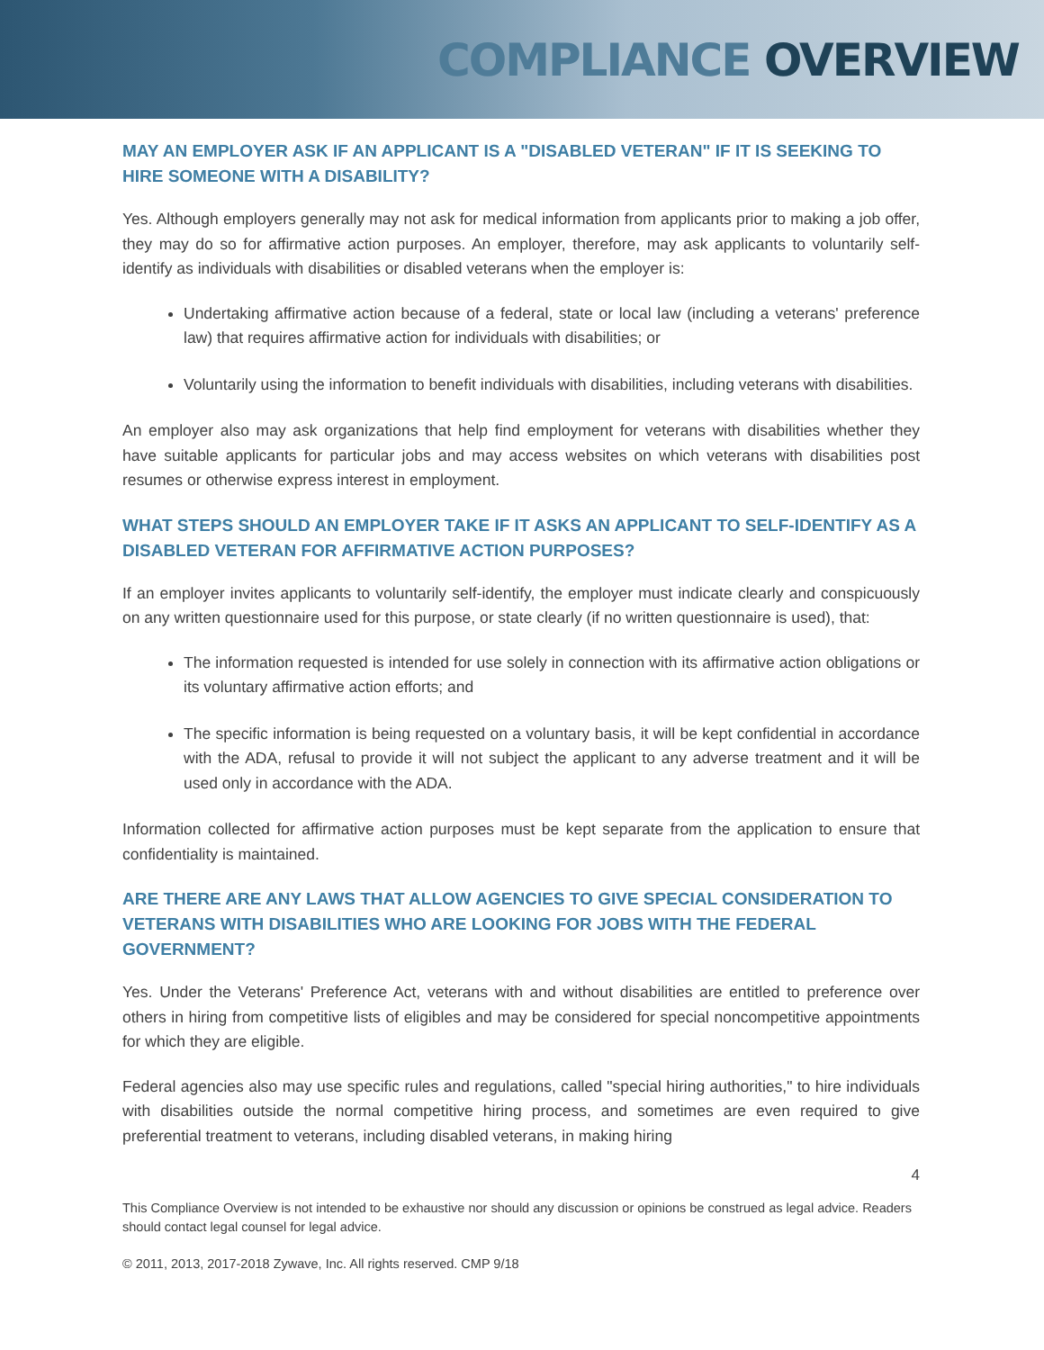COMPLIANCE OVERVIEW
MAY AN EMPLOYER ASK IF AN APPLICANT IS A "DISABLED VETERAN" IF IT IS SEEKING TO HIRE SOMEONE WITH A DISABILITY?
Yes. Although employers generally may not ask for medical information from applicants prior to making a job offer, they may do so for affirmative action purposes. An employer, therefore, may ask applicants to voluntarily self-identify as individuals with disabilities or disabled veterans when the employer is:
Undertaking affirmative action because of a federal, state or local law (including a veterans' preference law) that requires affirmative action for individuals with disabilities; or
Voluntarily using the information to benefit individuals with disabilities, including veterans with disabilities.
An employer also may ask organizations that help find employment for veterans with disabilities whether they have suitable applicants for particular jobs and may access websites on which veterans with disabilities post resumes or otherwise express interest in employment.
WHAT STEPS SHOULD AN EMPLOYER TAKE IF IT ASKS AN APPLICANT TO SELF-IDENTIFY AS A DISABLED VETERAN FOR AFFIRMATIVE ACTION PURPOSES?
If an employer invites applicants to voluntarily self-identify, the employer must indicate clearly and conspicuously on any written questionnaire used for this purpose, or state clearly (if no written questionnaire is used), that:
The information requested is intended for use solely in connection with its affirmative action obligations or its voluntary affirmative action efforts; and
The specific information is being requested on a voluntary basis, it will be kept confidential in accordance with the ADA, refusal to provide it will not subject the applicant to any adverse treatment and it will be used only in accordance with the ADA.
Information collected for affirmative action purposes must be kept separate from the application to ensure that confidentiality is maintained.
ARE THERE ARE ANY LAWS THAT ALLOW AGENCIES TO GIVE SPECIAL CONSIDERATION TO VETERANS WITH DISABILITIES WHO ARE LOOKING FOR JOBS WITH THE FEDERAL GOVERNMENT?
Yes. Under the Veterans' Preference Act, veterans with and without disabilities are entitled to preference over others in hiring from competitive lists of eligibles and may be considered for special noncompetitive appointments for which they are eligible.
Federal agencies also may use specific rules and regulations, called "special hiring authorities," to hire individuals with disabilities outside the normal competitive hiring process, and sometimes are even required to give preferential treatment to veterans, including disabled veterans, in making hiring
4
This Compliance Overview is not intended to be exhaustive nor should any discussion or opinions be construed as legal advice. Readers should contact legal counsel for legal advice.
© 2011, 2013, 2017-2018 Zywave, Inc. All rights reserved. CMP 9/18